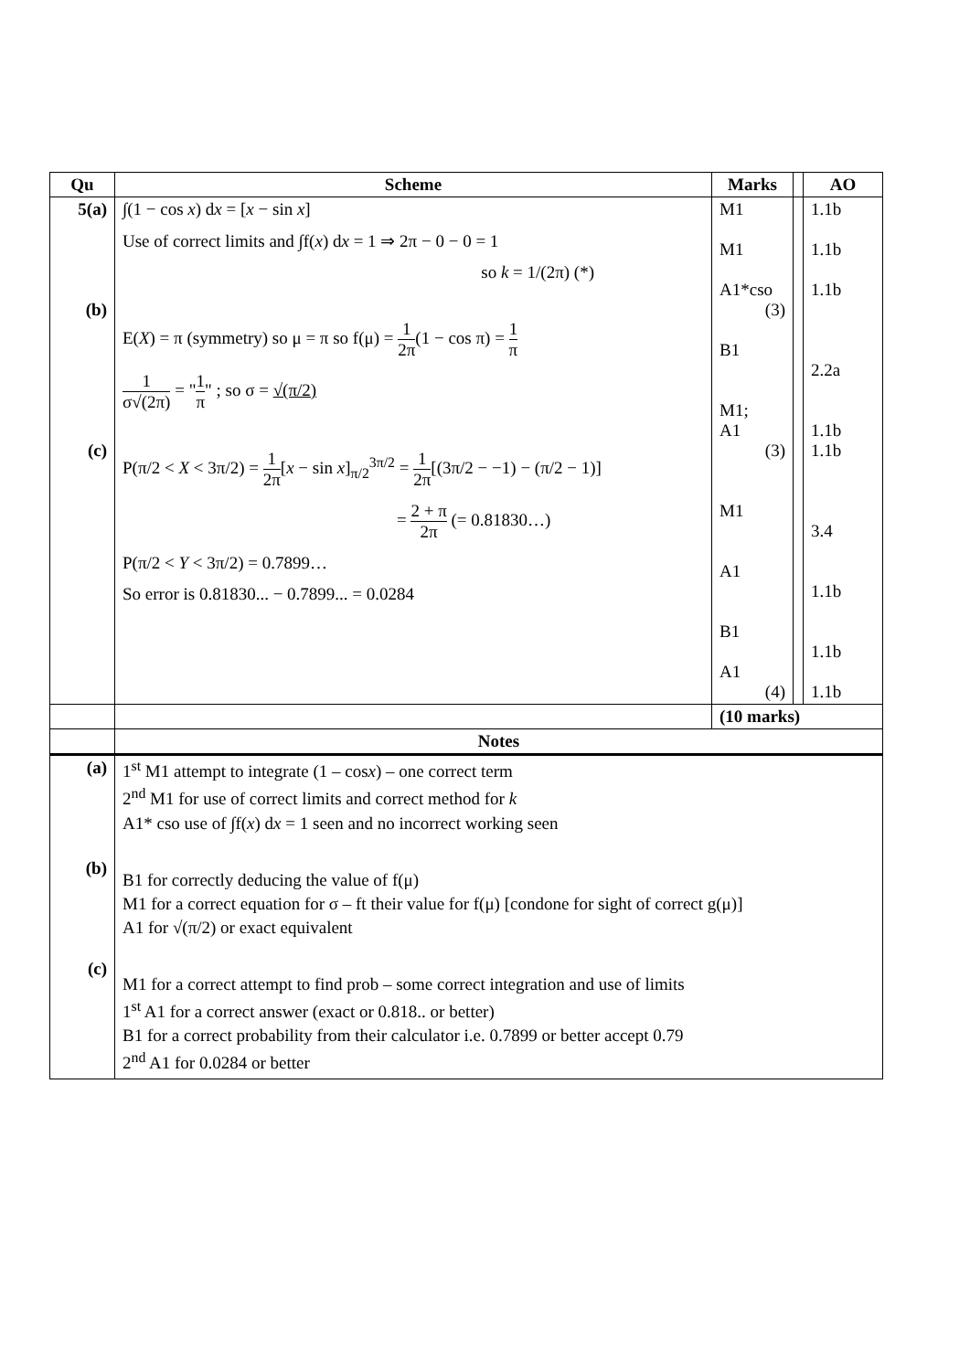| Qu | Scheme | Marks | | AO |
| --- | --- | --- | --- | --- |
| 5(a) (b) (c) | ∫(1 − cos x ) d x = [ x − sin x ] Use of correct limits and ∫f( x ) d x = 1 ⇒ 2π − 0 − 0 = 1 so k = 1/(2π) (*) E( X ) = π (symmetry) so μ = π so f(μ) = 1 2π (1 − cos π) = 1 π 1 σ√(2π) = " 1 π " ; so σ = √(π/2) P(π/2 < X < 3π/2) = 1 2π [ x − sin x ]<sub>π/2</sub><sup>3π/2</sup> = 1 2π [(3π/2 − −1) − (π/2 − 1)] = 2 + π 2π (= 0.81830…) P(π/2 < Y < 3π/2) = 0.7899… So error is 0.81830... − 0.7899... = 0.0284 | M1 M1 A1*cso (3) B1 M1; A1 (3) M1 A1 B1 A1 (4) | | 1.1b 1.1b 1.1b 2.2a 1.1b 1.1b 3.4 1.1b 1.1b 1.1b |
| | | (10 marks) | | |
| | Notes | | | |
| (a) (b) (c) | 1<sup>st</sup> M1 attempt to integrate (1 – cos x ) – one correct term 2<sup>nd</sup> M1 for use of correct limits and correct method for k A1* cso use of ∫f( x ) d x = 1 seen and no incorrect working seen B1 for correctly deducing the value of f(μ) M1 for a correct equation for σ – ft their value for f(μ) [condone for sight of correct g(μ)] A1 for √(π/2) or exact equivalent M1 for a correct attempt to find prob – some correct integration and use of limits 1<sup>st</sup> A1 for a correct answer (exact or 0.818.. or better) B1 for a correct probability from their calculator i.e. 0.7899 or better accept 0.79 2<sup>nd</sup> A1 for 0.0284 or better | | | |